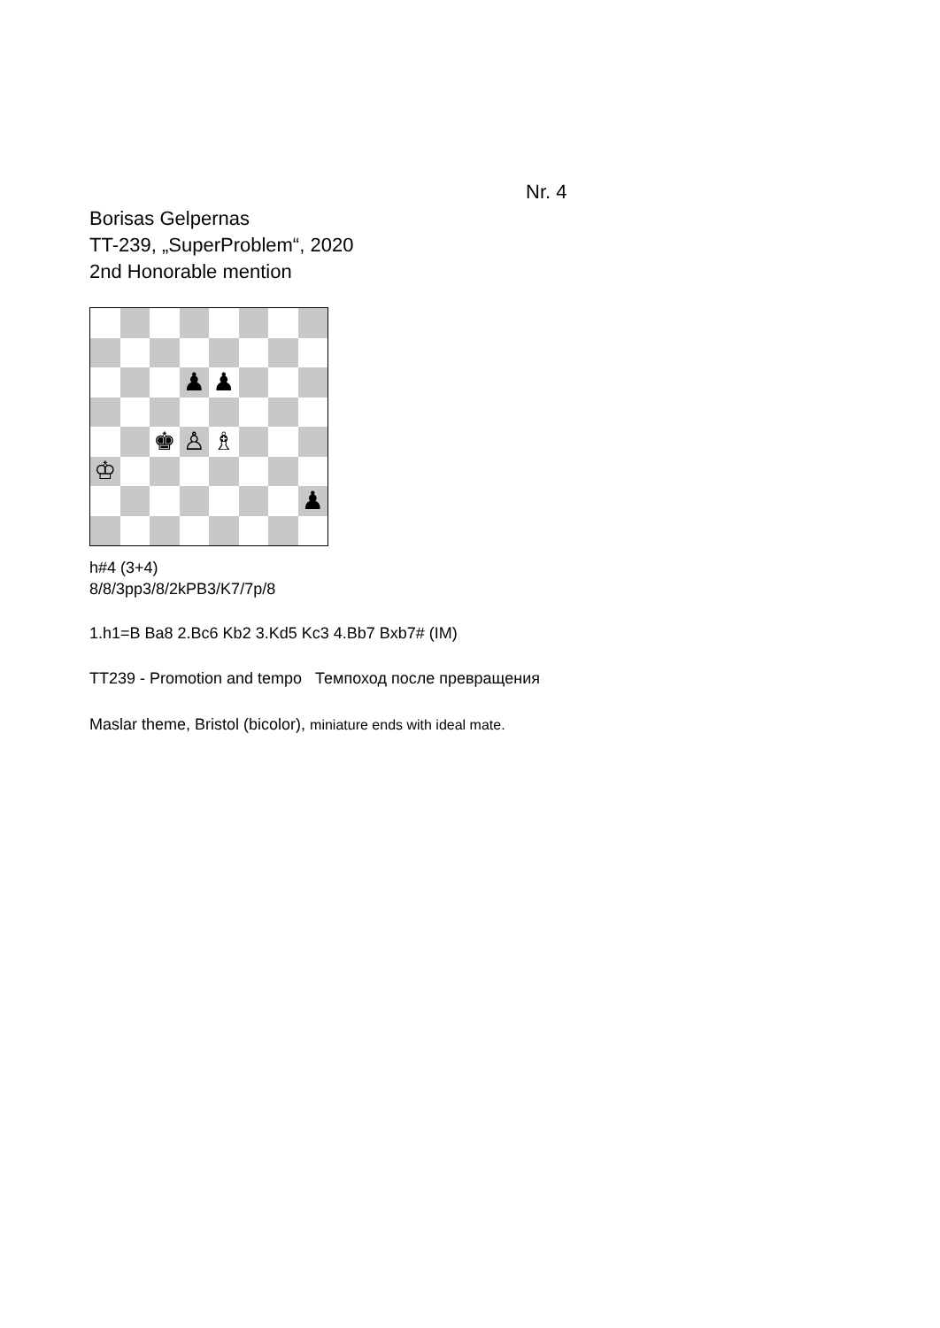Nr. 4
Borisas Gelpernas
TT-239, „SuperProblem“, 2020
2nd Honorable mention
♟
♟
♚
♙
♗
♔
♟
h#4 (3+4)
8/8/3pp3/8/2kPB3/K7/7p/8
1.h1=B Ba8 2.Bc6 Kb2 3.Kd5 Kc3 4.Bb7 Bxb7# (IM)
TT239 - Promotion and tempo Темпоход после превращения
Maslar theme, Bristol (bicolor), miniature ends with ideal mate.